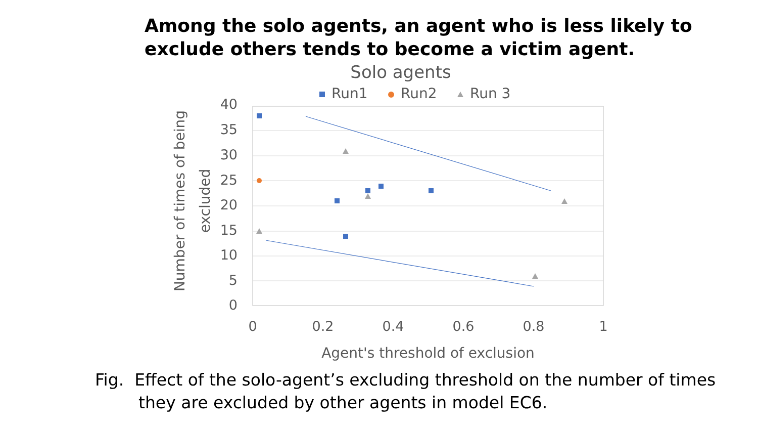Among the solo agents, an agent who is less likely to exclude others tends to become a victim agent.
Solo agents
Run1
Run2
Run 3
40
35
30
25
20
15
10
5
0
0
0.2
0.4
0.6
0.8
1
Agent's threshold of exclusion
Number of times of being
excluded
Fig. Effect of the solo-agent’s excluding threshold on the number of times
they are excluded by other agents in model EC6.